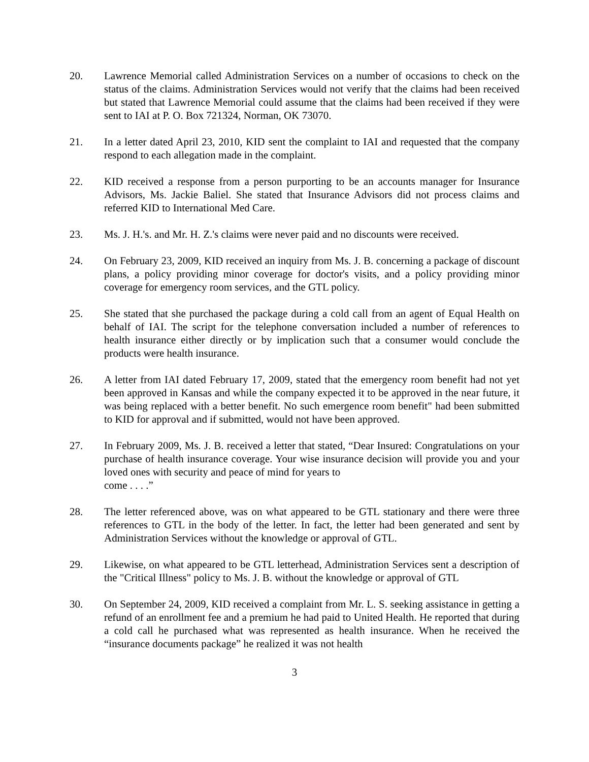20. Lawrence Memorial called Administration Services on a number of occasions to check on the status of the claims. Administration Services would not verify that the claims had been received but stated that Lawrence Memorial could assume that the claims had been received if they were sent to IAI at P. O. Box 721324, Norman, OK 73070.
21. In a letter dated April 23, 2010, KID sent the complaint to IAI and requested that the company respond to each allegation made in the complaint.
22. KID received a response from a person purporting to be an accounts manager for Insurance Advisors, Ms. Jackie Baliel. She stated that Insurance Advisors did not process claims and referred KID to International Med Care.
23. Ms. J. H.'s. and Mr. H. Z.'s claims were never paid and no discounts were received.
24. On February 23, 2009, KID received an inquiry from Ms. J. B. concerning a package of discount plans, a policy providing minor coverage for doctor's visits, and a policy providing minor coverage for emergency room services, and the GTL policy.
25. She stated that she purchased the package during a cold call from an agent of Equal Health on behalf of IAI. The script for the telephone conversation included a number of references to health insurance either directly or by implication such that a consumer would conclude the products were health insurance.
26. A letter from IAI dated February 17, 2009, stated that the emergency room benefit had not yet been approved in Kansas and while the company expected it to be approved in the near future, it was being replaced with a better benefit. No such emergence room benefit" had been submitted to KID for approval and if submitted, would not have been approved.
27. In February 2009, Ms. J. B. received a letter that stated, “Dear Insured: Congratulations on your purchase of health insurance coverage. Your wise insurance decision will provide you and your loved ones with security and peace of mind for years to
come . . . .”
28. The letter referenced above, was on what appeared to be GTL stationary and there were three references to GTL in the body of the letter. In fact, the letter had been generated and sent by Administration Services without the knowledge or approval of GTL.
29. Likewise, on what appeared to be GTL letterhead, Administration Services sent a description of the "Critical Illness" policy to Ms. J. B. without the knowledge or approval of GTL
30. On September 24, 2009, KID received a complaint from Mr. L. S. seeking assistance in getting a refund of an enrollment fee and a premium he had paid to United Health. He reported that during a cold call he purchased what was represented as health insurance. When he received the “insurance documents package” he realized it was not health
3